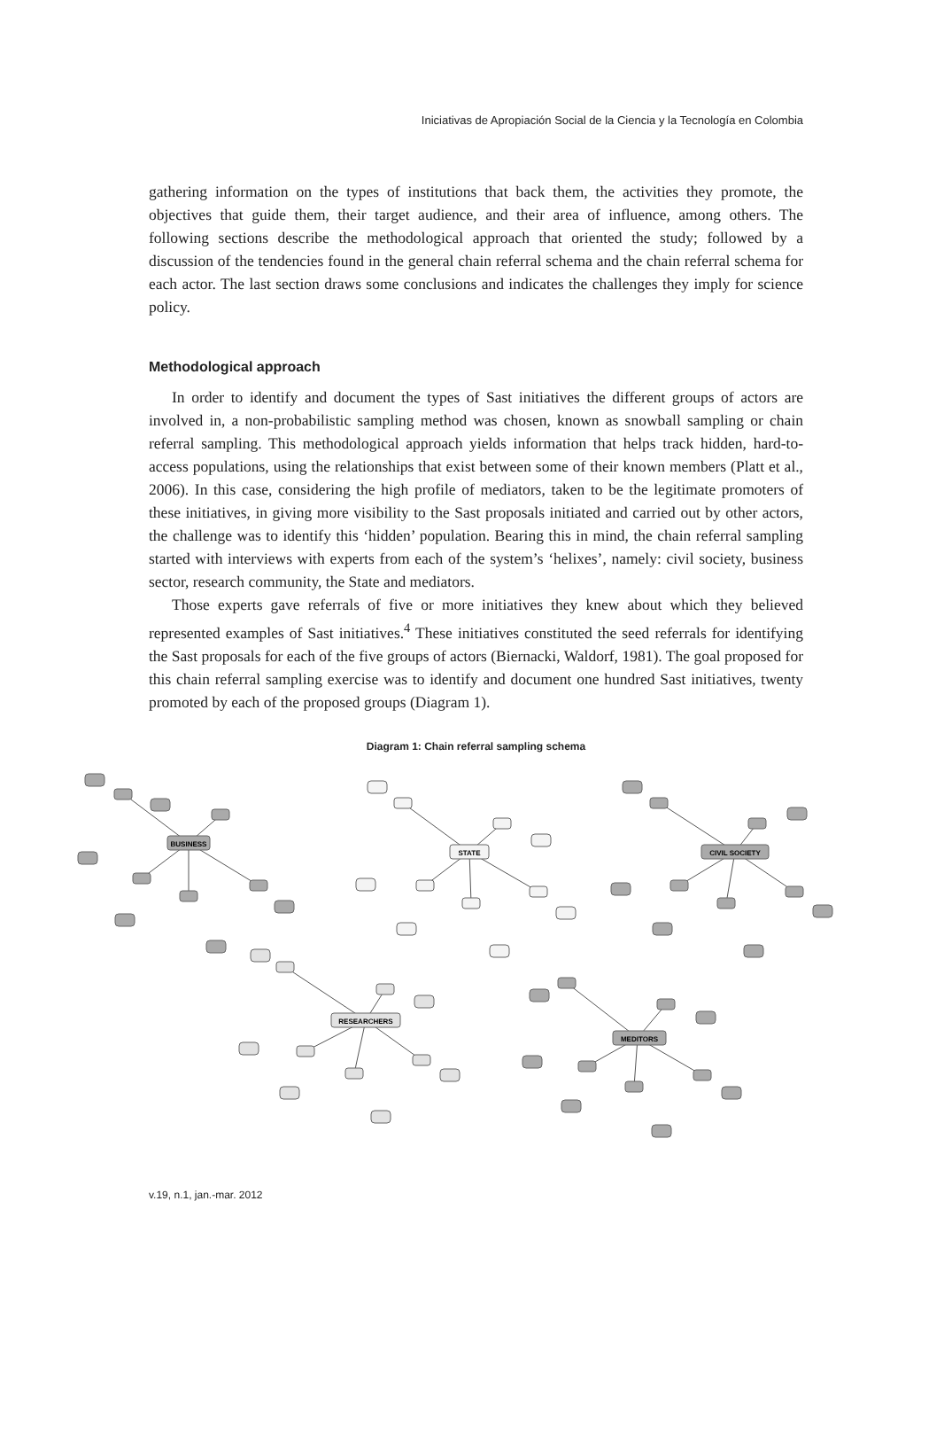Iniciativas de Apropiación Social de la Ciencia y la Tecnología en Colombia
gathering information on the types of institutions that back them, the activities they promote, the objectives that guide them, their target audience, and their area of influence, among others. The following sections describe the methodological approach that oriented the study; followed by a discussion of the tendencies found in the general chain referral schema and the chain referral schema for each actor. The last section draws some conclusions and indicates the challenges they imply for science policy.
Methodological approach
In order to identify and document the types of Sast initiatives the different groups of actors are involved in, a non-probabilistic sampling method was chosen, known as snowball sampling or chain referral sampling. This methodological approach yields information that helps track hidden, hard-to-access populations, using the relationships that exist between some of their known members (Platt et al., 2006). In this case, considering the high profile of mediators, taken to be the legitimate promoters of these initiatives, in giving more visibility to the Sast proposals initiated and carried out by other actors, the challenge was to identify this ‘hidden’ population. Bearing this in mind, the chain referral sampling started with interviews with experts from each of the system’s ‘helixes’, namely: civil society, business sector, research community, the State and mediators.
Those experts gave referrals of five or more initiatives they knew about which they believed represented examples of Sast initiatives.<sup>4</sup> These initiatives constituted the seed referrals for identifying the Sast proposals for each of the five groups of actors (Biernacki, Waldorf, 1981). The goal proposed for this chain referral sampling exercise was to identify and document one hundred Sast initiatives, twenty promoted by each of the proposed groups (Diagram 1).
Diagram 1: Chain referral sampling schema
BUSINESS
STATE
CIVIL SOCIETY
RESEARCHERS
MEDITORS
v.19, n.1, jan.-mar. 2012